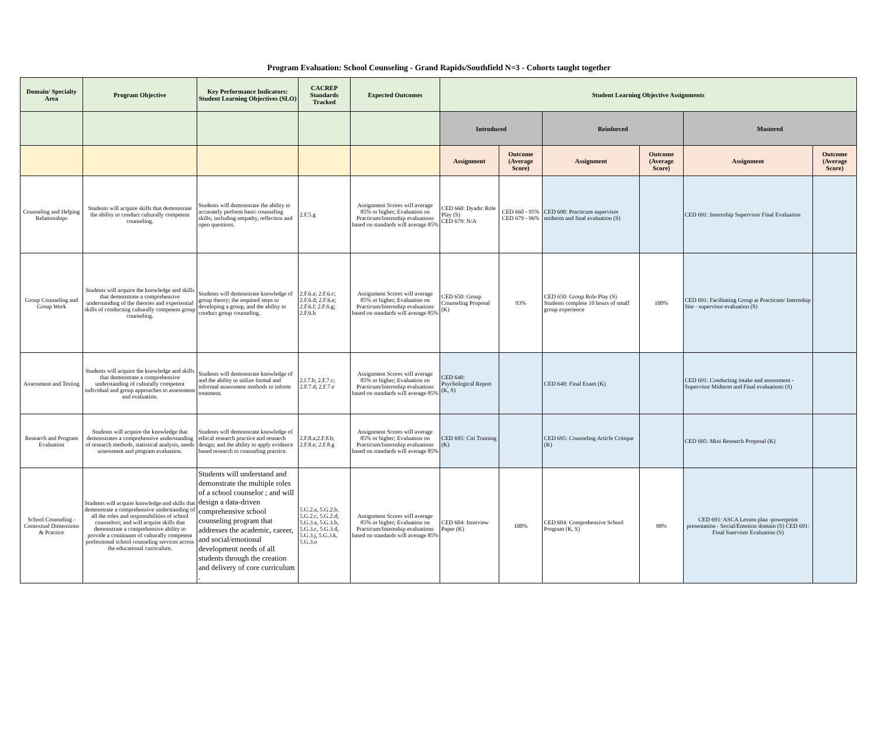Program Evaluation: School Counseling - Grand Rapids/Southfield N=3 - Cohorts taught together
| Domain/ Specialty Area | Program Objective | Key Performance Indicators: Student Learning Objectives (SLO) | CACREP Standards Tracked | Expected Outcomes | Student Learning Objective Assignments | | | | | |
| --- | --- | --- | --- | --- | --- | --- | --- | --- | --- | --- |
| | | | | | Introduced | | Reinforced | | Mastered | |
| | | | | | Assignment | Outcome (Average Score) | Assignment | Outcome (Average Score) | Assignment | Outcome (Average Score) |
| Counseling and Helping Relationships | Students will acquire skills that demonstrate the ability to conduct culturally competent counseling. | Students will demonstrate the ability to accurately perform basic counseling skills; including empathy, reflection and open questions. | 2.F.5.g | Assignment Scores will average 85% or higher; Evaluation on Practicum/Internship evaluations based on standards will average 85% | CED 660: Dyadic Role Play (S) CED 679: N/A | CED 660 - 95% CED 679 - 96% | CED 690: Practicum supervisor midterm and final evaluation (S) | | CED 691: Internship Supervisor Final Evaluation | |
| Group Counseling and Group Work | Students will acquire the knowledge and skills that demonstrate a comprehensive understanding of the theories and experiential skills of conducting culturally competent group counseling. | Students will demonstrate knowledge of group theory; the required steps to developing a group, and the ability to conduct group counseling. | 2.F.6.a; 2.F.6.c; 2.F.6.d; 2.F.6.e; 2.F.6.f; 2.F.6.g; 2.F.6.h | Assignment Scores will average 85% or higher; Evaluation on Practicum/Internship evaluations based on standards will average 85% | CED 650: Group Counseling Proposal (K) | 93% | CED 650: Group Role Play (S) Students complete 10 hours of small group experience | 100% | CED 691: Facilitating Group at Practicum/ Internship Site - supervisor evaluation (S) | |
| Assessment and Testing | Students will acquire the knowledge and skills that demonstrate a comprehensive understanding of culturally competent individual and group approaches to assessment and evaluation. | Students will demonstrate knowledge of and the ability to utilize formal and informal assessment methods to inform treatment. | 2.f.7.b; 2.F.7.c; 2.F.7.d; 2.F.7.e | Assignment Scores will average 85% or higher; Evaluation on Practicum/Internship evaluations based on standards will average 85% | CED 640: Psychological Report (K, S) | | CED 640: Final Exam (K) | | CED 691: Conducting intake and assessment - Supervisor Midterm and Final evaluations (S) | |
| Research and Program Evaluation | Students will acquire the knowledge that demonstrates a comprehensive understanding of research methods, statistical analysis, needs assessment and program evaluation. | Students will demonstrate knowledge of ethical research practice and research design; and the ability to apply evidence based research to counseling practice. | 2.F.8.a;2.F.8.b; 2.F.8.e; 2.F.8.g | Assignment Scores will average 85% or higher; Evaluation on Practicum/Internship evaluations based on standards will average 85% | CED 695: Citi Training (K) | | CED 695: Counseling Article Critique (K) | | CED 695: Mini Research Proposal (K) | |
| School Counseling - Contextual Dimensions & Practice | Students will acquire knowledge and skills that demonstrate a comprehensive understanding of all the roles and responsibilities of school counselors; and will acquire skills that demonstrate a comprehensive ability to provide a continuum of culturally competent professional school counseling services across the educational curriculum. | Students will understand and demonstrate the multiple roles of a school counselor ; and will design a data-driven comprehensive school counseling program that addresses the academic, career, and social/emotional development needs of all students through the creation and delivery of core curriculum . | 5.G.2.a, 5.G.2.b, 5.G.2.c, 5.G.2.d; 5.G.3.a, 5.G.3.b, 5.G.3.c, 5.G.3.d, 5.G.3.j, 5.G.3.k, 5.G.3.o | Assignment Scores will average 85% or higher; Evaluation on Practicum/Internship evaluations based on standards will average 85% | CED 604: Interview Paper (K) | 100% | CED 604: Comprehensive School Program (K, S) | 98% | CED 691: ASCA Lesson plan -powerpoint presentation - Social/Emotion domain (S) CED 691: Final Suervisor Evaluation (S) | |